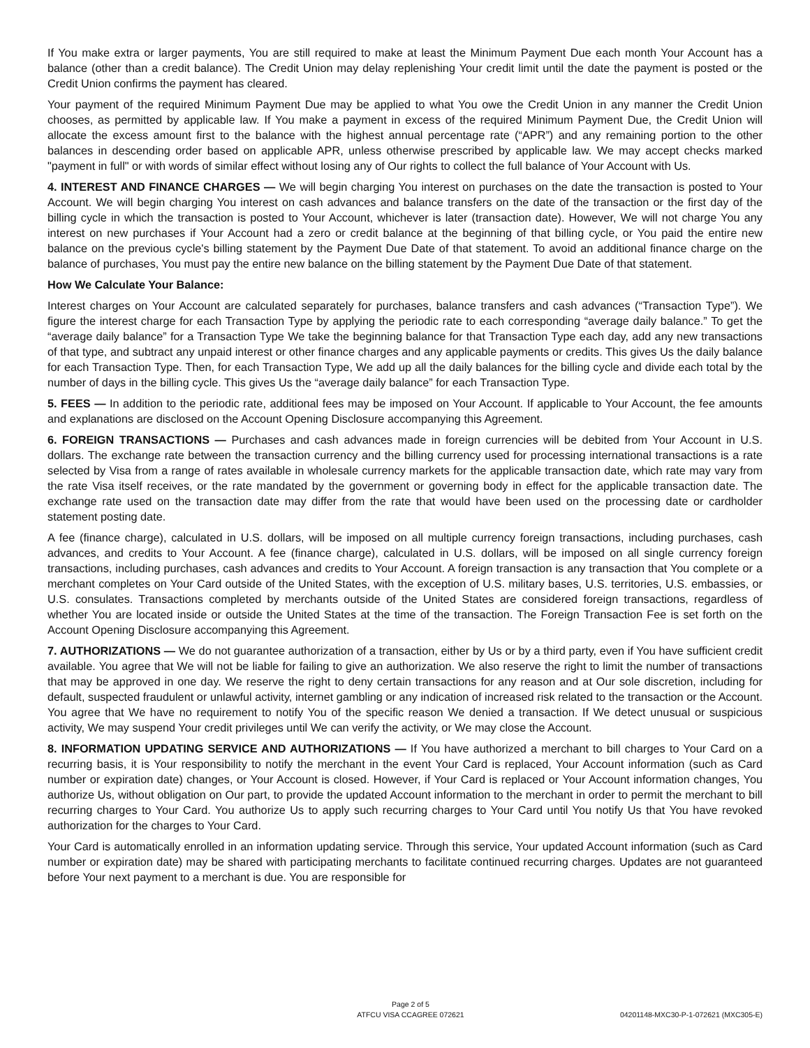If You make extra or larger payments, You are still required to make at least the Minimum Payment Due each month Your Account has a balance (other than a credit balance). The Credit Union may delay replenishing Your credit limit until the date the payment is posted or the Credit Union confirms the payment has cleared.
Your payment of the required Minimum Payment Due may be applied to what You owe the Credit Union in any manner the Credit Union chooses, as permitted by applicable law. If You make a payment in excess of the required Minimum Payment Due, the Credit Union will allocate the excess amount first to the balance with the highest annual percentage rate (“APR”) and any remaining portion to the other balances in descending order based on applicable APR, unless otherwise prescribed by applicable law. We may accept checks marked "payment in full" or with words of similar effect without losing any of Our rights to collect the full balance of Your Account with Us.
4. INTEREST AND FINANCE CHARGES — We will begin charging You interest on purchases on the date the transaction is posted to Your Account. We will begin charging You interest on cash advances and balance transfers on the date of the transaction or the first day of the billing cycle in which the transaction is posted to Your Account, whichever is later (transaction date). However, We will not charge You any interest on new purchases if Your Account had a zero or credit balance at the beginning of that billing cycle, or You paid the entire new balance on the previous cycle's billing statement by the Payment Due Date of that statement. To avoid an additional finance charge on the balance of purchases, You must pay the entire new balance on the billing statement by the Payment Due Date of that statement.
How We Calculate Your Balance:
Interest charges on Your Account are calculated separately for purchases, balance transfers and cash advances (“Transaction Type”). We figure the interest charge for each Transaction Type by applying the periodic rate to each corresponding “average daily balance.” To get the “average daily balance” for a Transaction Type We take the beginning balance for that Transaction Type each day, add any new transactions of that type, and subtract any unpaid interest or other finance charges and any applicable payments or credits. This gives Us the daily balance for each Transaction Type. Then, for each Transaction Type, We add up all the daily balances for the billing cycle and divide each total by the number of days in the billing cycle. This gives Us the “average daily balance” for each Transaction Type.
5. FEES — In addition to the periodic rate, additional fees may be imposed on Your Account. If applicable to Your Account, the fee amounts and explanations are disclosed on the Account Opening Disclosure accompanying this Agreement.
6. FOREIGN TRANSACTIONS — Purchases and cash advances made in foreign currencies will be debited from Your Account in U.S. dollars. The exchange rate between the transaction currency and the billing currency used for processing international transactions is a rate selected by Visa from a range of rates available in wholesale currency markets for the applicable transaction date, which rate may vary from the rate Visa itself receives, or the rate mandated by the government or governing body in effect for the applicable transaction date. The exchange rate used on the transaction date may differ from the rate that would have been used on the processing date or cardholder statement posting date.
A fee (finance charge), calculated in U.S. dollars, will be imposed on all multiple currency foreign transactions, including purchases, cash advances, and credits to Your Account. A fee (finance charge), calculated in U.S. dollars, will be imposed on all single currency foreign transactions, including purchases, cash advances and credits to Your Account. A foreign transaction is any transaction that You complete or a merchant completes on Your Card outside of the United States, with the exception of U.S. military bases, U.S. territories, U.S. embassies, or U.S. consulates. Transactions completed by merchants outside of the United States are considered foreign transactions, regardless of whether You are located inside or outside the United States at the time of the transaction. The Foreign Transaction Fee is set forth on the Account Opening Disclosure accompanying this Agreement.
7. AUTHORIZATIONS — We do not guarantee authorization of a transaction, either by Us or by a third party, even if You have sufficient credit available. You agree that We will not be liable for failing to give an authorization. We also reserve the right to limit the number of transactions that may be approved in one day. We reserve the right to deny certain transactions for any reason and at Our sole discretion, including for default, suspected fraudulent or unlawful activity, internet gambling or any indication of increased risk related to the transaction or the Account. You agree that We have no requirement to notify You of the specific reason We denied a transaction. If We detect unusual or suspicious activity, We may suspend Your credit privileges until We can verify the activity, or We may close the Account.
8. INFORMATION UPDATING SERVICE AND AUTHORIZATIONS — If You have authorized a merchant to bill charges to Your Card on a recurring basis, it is Your responsibility to notify the merchant in the event Your Card is replaced, Your Account information (such as Card number or expiration date) changes, or Your Account is closed. However, if Your Card is replaced or Your Account information changes, You authorize Us, without obligation on Our part, to provide the updated Account information to the merchant in order to permit the merchant to bill recurring charges to Your Card. You authorize Us to apply such recurring charges to Your Card until You notify Us that You have revoked authorization for the charges to Your Card.
Your Card is automatically enrolled in an information updating service. Through this service, Your updated Account information (such as Card number or expiration date) may be shared with participating merchants to facilitate continued recurring charges. Updates are not guaranteed before Your next payment to a merchant is due. You are responsible for
Page 2 of 5
ATFCU VISA CCAGREE 072621
04201148-MXC30-P-1-072621 (MXC305-E)